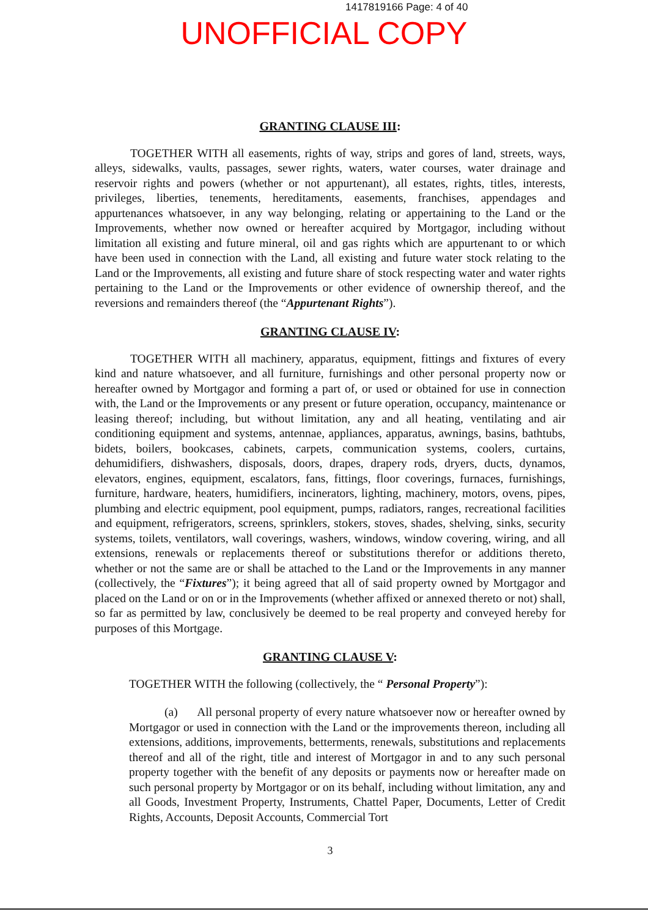1417819166 Page: 4 of 40
UNOFFICIAL COPY
GRANTING CLAUSE III:
TOGETHER WITH all easements, rights of way, strips and gores of land, streets, ways, alleys, sidewalks, vaults, passages, sewer rights, waters, water courses, water drainage and reservoir rights and powers (whether or not appurtenant), all estates, rights, titles, interests, privileges, liberties, tenements, hereditaments, easements, franchises, appendages and appurtenances whatsoever, in any way belonging, relating or appertaining to the Land or the Improvements, whether now owned or hereafter acquired by Mortgagor, including without limitation all existing and future mineral, oil and gas rights which are appurtenant to or which have been used in connection with the Land, all existing and future water stock relating to the Land or the Improvements, all existing and future share of stock respecting water and water rights pertaining to the Land or the Improvements or other evidence of ownership thereof, and the reversions and remainders thereof (the “Appurtenant Rights”).
GRANTING CLAUSE IV:
TOGETHER WITH all machinery, apparatus, equipment, fittings and fixtures of every kind and nature whatsoever, and all furniture, furnishings and other personal property now or hereafter owned by Mortgagor and forming a part of, or used or obtained for use in connection with, the Land or the Improvements or any present or future operation, occupancy, maintenance or leasing thereof; including, but without limitation, any and all heating, ventilating and air conditioning equipment and systems, antennae, appliances, apparatus, awnings, basins, bathtubs, bidets, boilers, bookcases, cabinets, carpets, communication systems, coolers, curtains, dehumidifiers, dishwashers, disposals, doors, drapes, drapery rods, dryers, ducts, dynamos, elevators, engines, equipment, escalators, fans, fittings, floor coverings, furnaces, furnishings, furniture, hardware, heaters, humidifiers, incinerators, lighting, machinery, motors, ovens, pipes, plumbing and electric equipment, pool equipment, pumps, radiators, ranges, recreational facilities and equipment, refrigerators, screens, sprinklers, stokers, stoves, shades, shelving, sinks, security systems, toilets, ventilators, wall coverings, washers, windows, window covering, wiring, and all extensions, renewals or replacements thereof or substitutions therefor or additions thereto, whether or not the same are or shall be attached to the Land or the Improvements in any manner (collectively, the “Fixtures”); it being agreed that all of said property owned by Mortgagor and placed on the Land or on or in the Improvements (whether affixed or annexed thereto or not) shall, so far as permitted by law, conclusively be deemed to be real property and conveyed hereby for purposes of this Mortgage.
GRANTING CLAUSE V:
TOGETHER WITH the following (collectively, the “ Personal Property”):
(a) All personal property of every nature whatsoever now or hereafter owned by Mortgagor or used in connection with the Land or the improvements thereon, including all extensions, additions, improvements, betterments, renewals, substitutions and replacements thereof and all of the right, title and interest of Mortgagor in and to any such personal property together with the benefit of any deposits or payments now or hereafter made on such personal property by Mortgagor or on its behalf, including without limitation, any and all Goods, Investment Property, Instruments, Chattel Paper, Documents, Letter of Credit Rights, Accounts, Deposit Accounts, Commercial Tort
3